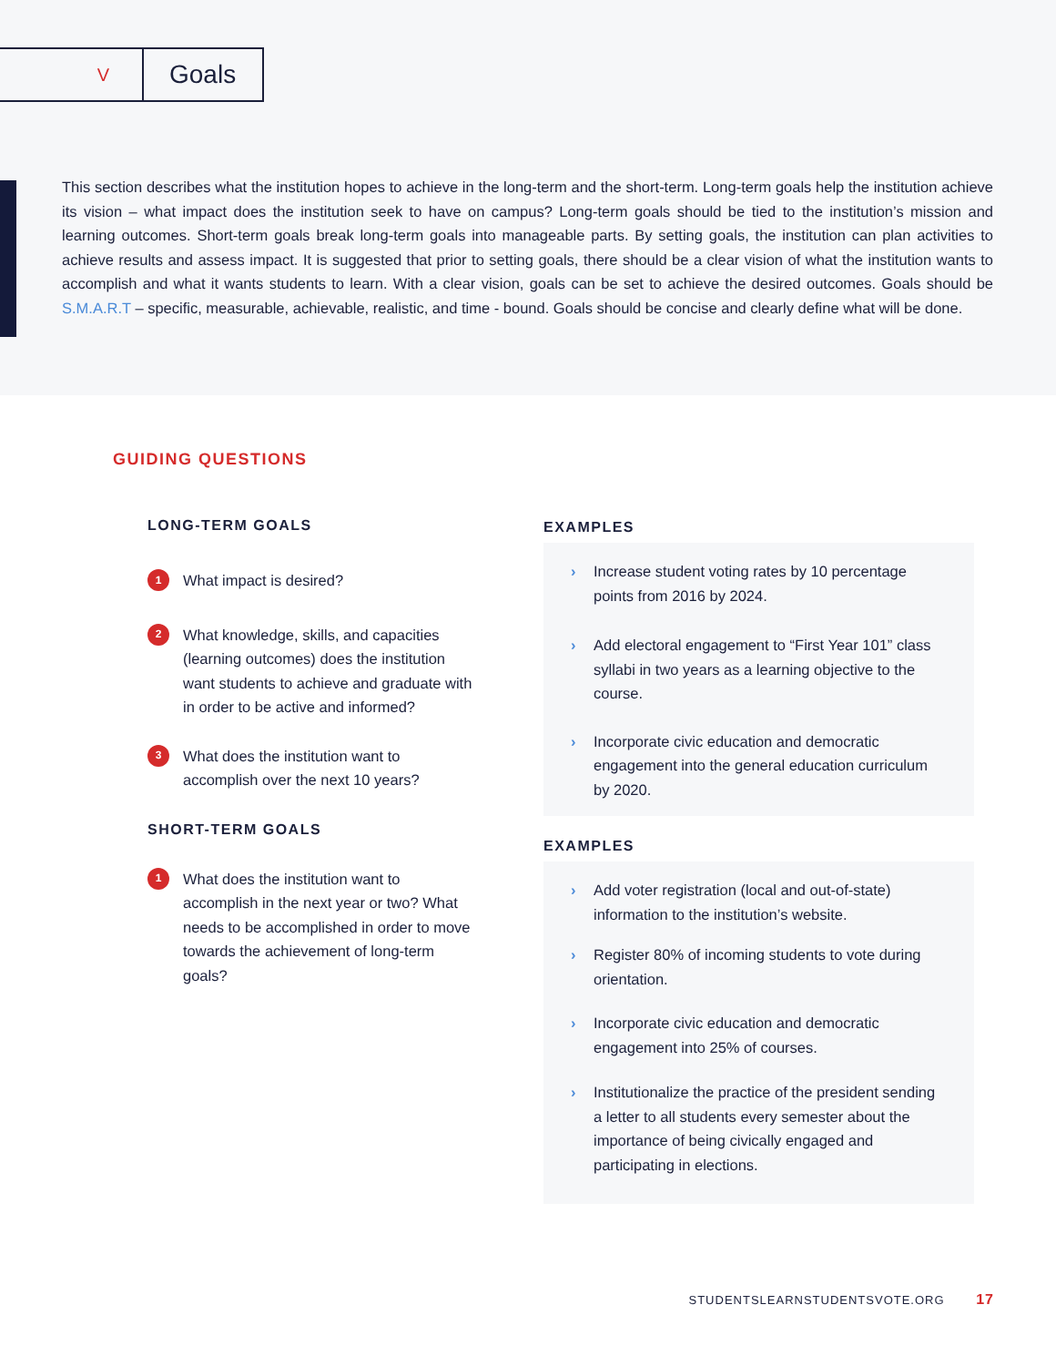V
Goals
This section describes what the institution hopes to achieve in the long-term and the short-term. Long-term goals help the institution achieve its vision – what impact does the institution seek to have on campus? Long-term goals should be tied to the institution’s mission and learning outcomes. Short-term goals break long-term goals into manageable parts. By setting goals, the institution can plan activities to achieve results and assess impact. It is suggested that prior to setting goals, there should be a clear vision of what the institution wants to accomplish and what it wants students to learn. With a clear vision, goals can be set to achieve the desired outcomes. Goals should be S.M.A.R.T – specific, measurable, achievable, realistic, and time - bound. Goals should be concise and clearly define what will be done.
GUIDING QUESTIONS
LONG-TERM GOALS
1 What impact is desired?
2 What knowledge, skills, and capacities (learning outcomes) does the institution want students to achieve and graduate with in order to be active and informed?
3 What does the institution want to accomplish over the next 10 years?
SHORT-TERM GOALS
1 What does the institution want to accomplish in the next year or two? What needs to be accomplished in order to move towards the achievement of long-term goals?
EXAMPLES
› Increase student voting rates by 10 percentage points from 2016 by 2024.
› Add electoral engagement to “First Year 101” class syllabi in two years as a learning objective to the course.
› Incorporate civic education and democratic engagement into the general education curriculum by 2020.
EXAMPLES
› Add voter registration (local and out-of-state) information to the institution’s website.
› Register 80% of incoming students to vote during orientation.
› Incorporate civic education and democratic engagement into 25% of courses.
› Institutionalize the practice of the president sending a letter to all students every semester about the importance of being civically engaged and participating in elections.
STUDENTSLEARNSTUDENTSVOTE.ORG 17